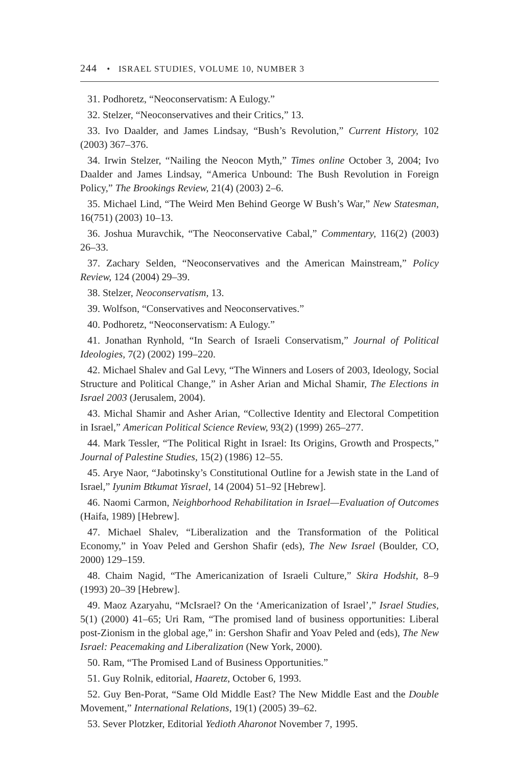244 • ISRAEL STUDIES, VOLUME 10, NUMBER 3
31. Podhoretz, “Neoconservatism: A Eulogy.”
32. Stelzer, “Neoconservatives and their Critics,” 13.
33. Ivo Daalder, and James Lindsay, “Bush’s Revolution,” Current History, 102 (2003) 367–376.
34. Irwin Stelzer, “Nailing the Neocon Myth,” Times online October 3, 2004; Ivo Daalder and James Lindsay, “America Unbound: The Bush Revolution in Foreign Policy,” The Brookings Review, 21(4) (2003) 2–6.
35. Michael Lind, “The Weird Men Behind George W Bush’s War,” New Statesman, 16(751) (2003) 10–13.
36. Joshua Muravchik, “The Neoconservative Cabal,” Commentary, 116(2) (2003) 26–33.
37. Zachary Selden, “Neoconservatives and the American Mainstream,” Policy Review, 124 (2004) 29–39.
38. Stelzer, Neoconservatism, 13.
39. Wolfson, “Conservatives and Neoconservatives.”
40. Podhoretz, “Neoconservatism: A Eulogy.”
41. Jonathan Rynhold, “In Search of Israeli Conservatism,” Journal of Political Ideologies, 7(2) (2002) 199–220.
42. Michael Shalev and Gal Levy, “The Winners and Losers of 2003, Ideology, Social Structure and Political Change,” in Asher Arian and Michal Shamir, The Elections in Israel 2003 (Jerusalem, 2004).
43. Michal Shamir and Asher Arian, “Collective Identity and Electoral Competition in Israel,” American Political Science Review, 93(2) (1999) 265–277.
44. Mark Tessler, “The Political Right in Israel: Its Origins, Growth and Prospects,” Journal of Palestine Studies, 15(2) (1986) 12–55.
45. Arye Naor, “Jabotinsky’s Constitutional Outline for a Jewish state in the Land of Israel,” Iyunim Btkumat Yisrael, 14 (2004) 51–92 [Hebrew].
46. Naomi Carmon, Neighborhood Rehabilitation in Israel—Evaluation of Outcomes (Haifa, 1989) [Hebrew].
47. Michael Shalev, “Liberalization and the Transformation of the Political Economy,” in Yoav Peled and Gershon Shafir (eds), The New Israel (Boulder, CO, 2000) 129–159.
48. Chaim Nagid, “The Americanization of Israeli Culture,” Skira Hodshit, 8–9 (1993) 20–39 [Hebrew].
49. Maoz Azaryahu, “McIsrael? On the ‘Americanization of Israel’,” Israel Studies, 5(1) (2000) 41–65; Uri Ram, “The promised land of business opportunities: Liberal post-Zionism in the global age,” in: Gershon Shafir and Yoav Peled and (eds), The New Israel: Peacemaking and Liberalization (New York, 2000).
50. Ram, “The Promised Land of Business Opportunities.”
51. Guy Rolnik, editorial, Haaretz, October 6, 1993.
52. Guy Ben-Porat, “Same Old Middle East? The New Middle East and the Double Movement,” International Relations, 19(1) (2005) 39–62.
53. Sever Plotzker, Editorial Yedioth Aharonot November 7, 1995.